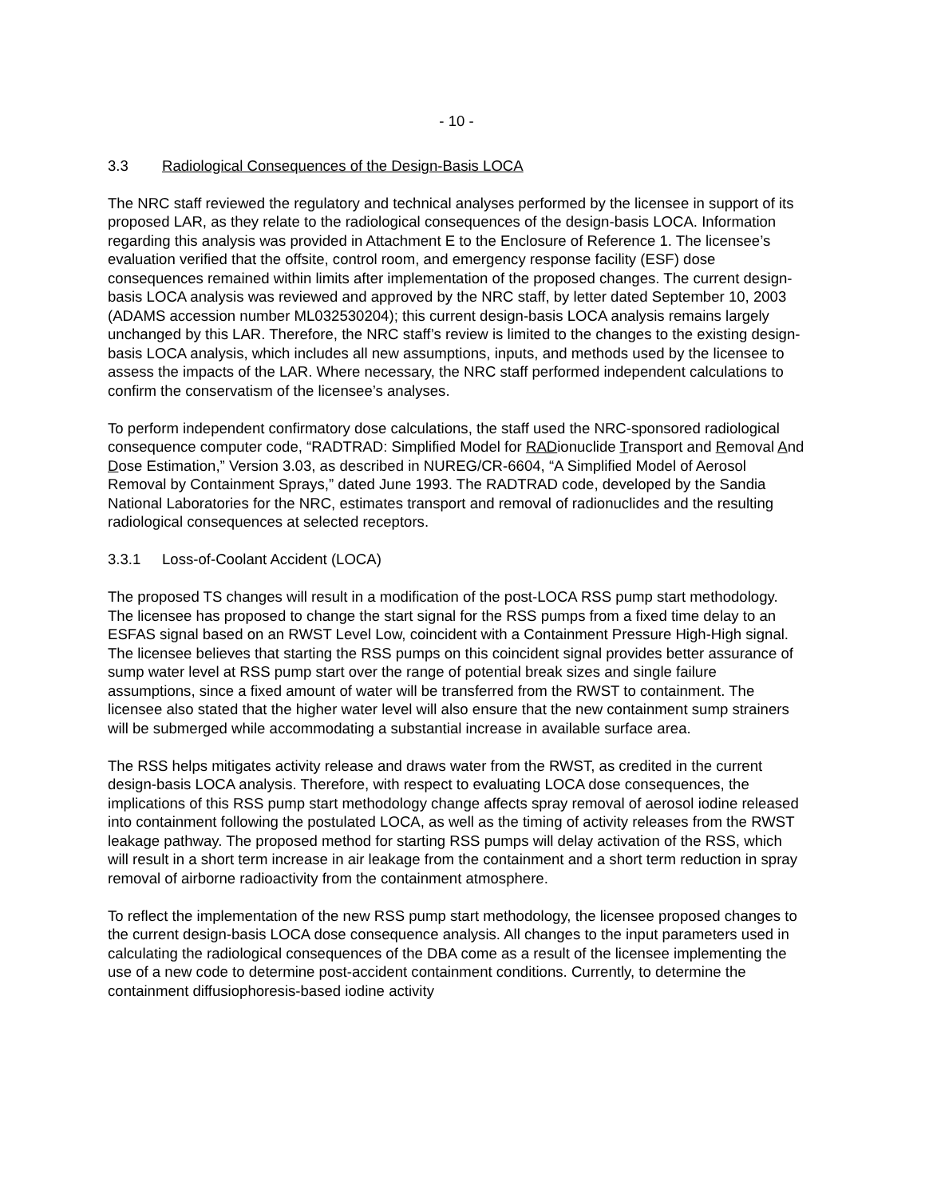- 10 -
3.3 Radiological Consequences of the Design-Basis LOCA
The NRC staff reviewed the regulatory and technical analyses performed by the licensee in support of its proposed LAR, as they relate to the radiological consequences of the design-basis LOCA. Information regarding this analysis was provided in Attachment E to the Enclosure of Reference 1. The licensee’s evaluation verified that the offsite, control room, and emergency response facility (ESF) dose consequences remained within limits after implementation of the proposed changes. The current design-basis LOCA analysis was reviewed and approved by the NRC staff, by letter dated September 10, 2003 (ADAMS accession number ML032530204); this current design-basis LOCA analysis remains largely unchanged by this LAR. Therefore, the NRC staff’s review is limited to the changes to the existing design-basis LOCA analysis, which includes all new assumptions, inputs, and methods used by the licensee to assess the impacts of the LAR. Where necessary, the NRC staff performed independent calculations to confirm the conservatism of the licensee’s analyses.
To perform independent confirmatory dose calculations, the staff used the NRC-sponsored radiological consequence computer code, “RADTRAD: Simplified Model for RADionuclide Transport and Removal And Dose Estimation,” Version 3.03, as described in NUREG/CR-6604, “A Simplified Model of Aerosol Removal by Containment Sprays,” dated June 1993. The RADTRAD code, developed by the Sandia National Laboratories for the NRC, estimates transport and removal of radionuclides and the resulting radiological consequences at selected receptors.
3.3.1 Loss-of-Coolant Accident (LOCA)
The proposed TS changes will result in a modification of the post-LOCA RSS pump start methodology. The licensee has proposed to change the start signal for the RSS pumps from a fixed time delay to an ESFAS signal based on an RWST Level Low, coincident with a Containment Pressure High-High signal. The licensee believes that starting the RSS pumps on this coincident signal provides better assurance of sump water level at RSS pump start over the range of potential break sizes and single failure assumptions, since a fixed amount of water will be transferred from the RWST to containment. The licensee also stated that the higher water level will also ensure that the new containment sump strainers will be submerged while accommodating a substantial increase in available surface area.
The RSS helps mitigates activity release and draws water from the RWST, as credited in the current design-basis LOCA analysis. Therefore, with respect to evaluating LOCA dose consequences, the implications of this RSS pump start methodology change affects spray removal of aerosol iodine released into containment following the postulated LOCA, as well as the timing of activity releases from the RWST leakage pathway. The proposed method for starting RSS pumps will delay activation of the RSS, which will result in a short term increase in air leakage from the containment and a short term reduction in spray removal of airborne radioactivity from the containment atmosphere.
To reflect the implementation of the new RSS pump start methodology, the licensee proposed changes to the current design-basis LOCA dose consequence analysis. All changes to the input parameters used in calculating the radiological consequences of the DBA come as a result of the licensee implementing the use of a new code to determine post-accident containment conditions. Currently, to determine the containment diffusiophoresis-based iodine activity